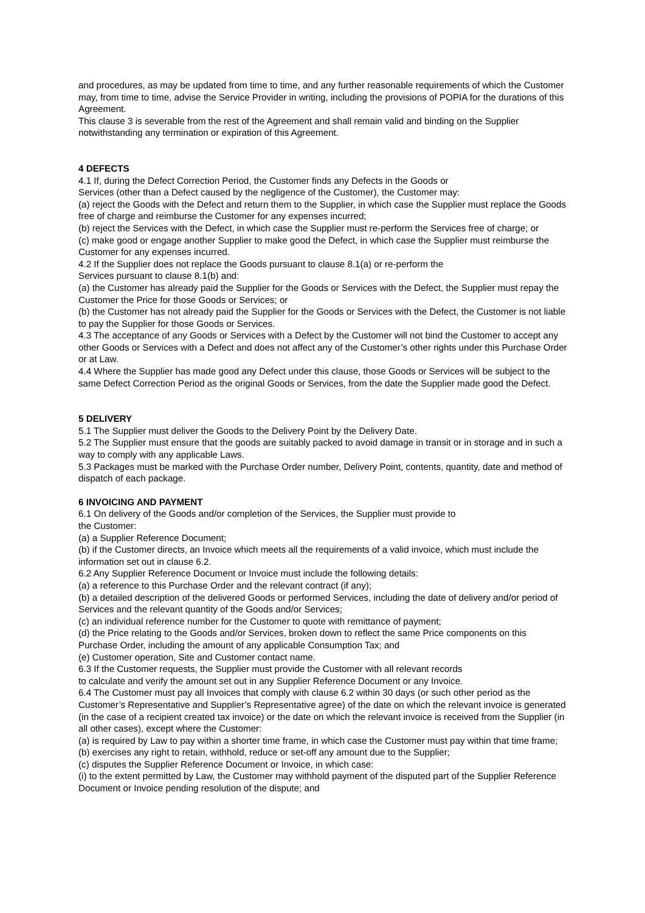and procedures, as may be updated from time to time, and any further reasonable requirements of which the Customer may, from time to time, advise the Service Provider in writing, including the provisions of POPIA for the durations of this Agreement.
This clause 3 is severable from the rest of the Agreement and shall remain valid and binding on the Supplier notwithstanding any termination or expiration of this Agreement.
4 DEFECTS
4.1 If, during the Defect Correction Period, the Customer finds any Defects in the Goods or
Services (other than a Defect caused by the negligence of the Customer), the Customer may:
(a) reject the Goods with the Defect and return them to the Supplier, in which case the Supplier must replace the Goods free of charge and reimburse the Customer for any expenses incurred;
(b) reject the Services with the Defect, in which case the Supplier must re-perform the Services free of charge; or
(c) make good or engage another Supplier to make good the Defect, in which case the Supplier must reimburse the Customer for any expenses incurred.
4.2 If the Supplier does not replace the Goods pursuant to clause 8.1(a) or re-perform the
Services pursuant to clause 8.1(b) and:
(a) the Customer has already paid the Supplier for the Goods or Services with the Defect, the Supplier must repay the Customer the Price for those Goods or Services; or
(b) the Customer has not already paid the Supplier for the Goods or Services with the Defect, the Customer is not liable to pay the Supplier for those Goods or Services.
4.3 The acceptance of any Goods or Services with a Defect by the Customer will not bind the Customer to accept any other Goods or Services with a Defect and does not affect any of the Customer’s other rights under this Purchase Order or at Law.
4.4 Where the Supplier has made good any Defect under this clause, those Goods or Services will be subject to the same Defect Correction Period as the original Goods or Services, from the date the Supplier made good the Defect.
5 DELIVERY
5.1 The Supplier must deliver the Goods to the Delivery Point by the Delivery Date.
5.2 The Supplier must ensure that the goods are suitably packed to avoid damage in transit or in storage and in such a way to comply with any applicable Laws.
5.3 Packages must be marked with the Purchase Order number, Delivery Point, contents, quantity, date and method of dispatch of each package.
6 INVOICING AND PAYMENT
6.1 On delivery of the Goods and/or completion of the Services, the Supplier must provide to
the Customer:
(a) a Supplier Reference Document;
(b) if the Customer directs, an Invoice which meets all the requirements of a valid invoice, which must include the information set out in clause 6.2.
6.2 Any Supplier Reference Document or Invoice must include the following details:
(a) a reference to this Purchase Order and the relevant contract (if any);
(b) a detailed description of the delivered Goods or performed Services, including the date of delivery and/or period of Services and the relevant quantity of the Goods and/or Services;
(c) an individual reference number for the Customer to quote with remittance of payment;
(d) the Price relating to the Goods and/or Services, broken down to reflect the same Price components on this Purchase Order, including the amount of any applicable Consumption Tax; and
(e) Customer operation, Site and Customer contact name.
6.3 If the Customer requests, the Supplier must provide the Customer with all relevant records
to calculate and verify the amount set out in any Supplier Reference Document or any Invoice.
6.4 The Customer must pay all Invoices that comply with clause 6.2 within 30 days (or such other period as the Customer’s Representative and Supplier’s Representative agree) of the date on which the relevant invoice is generated (in the case of a recipient created tax invoice) or the date on which the relevant invoice is received from the Supplier (in all other cases), except where the Customer:
(a) is required by Law to pay within a shorter time frame, in which case the Customer must pay within that time frame;
(b) exercises any right to retain, withhold, reduce or set-off any amount due to the Supplier;
(c) disputes the Supplier Reference Document or Invoice, in which case:
(i) to the extent permitted by Law, the Customer may withhold payment of the disputed part of the Supplier Reference Document or Invoice pending resolution of the dispute; and